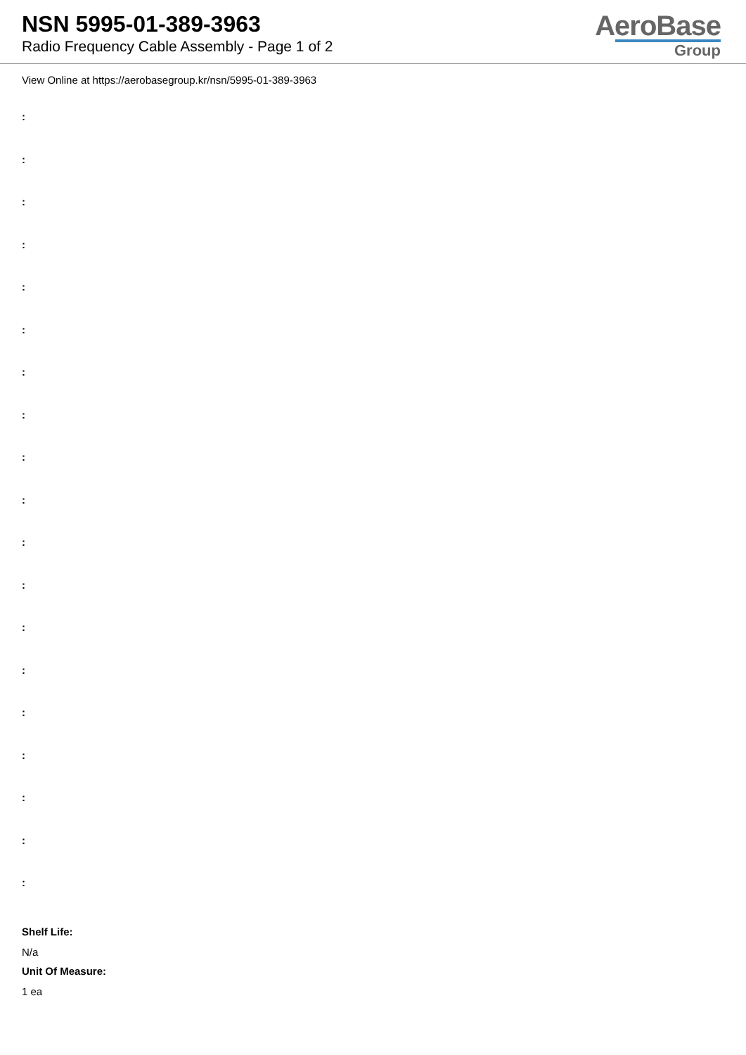NSN 5995-01-389-3963
Radio Frequency Cable Assembly - Page 1 of 2
AeroBase
Group
View Online at https://aerobasegroup.kr/nsn/5995-01-389-3963
:
:
:
:
:
:
:
:
:
:
:
:
:
:
:
:
:
:
:
Shelf Life:
N/a
Unit Of Measure:
1 ea